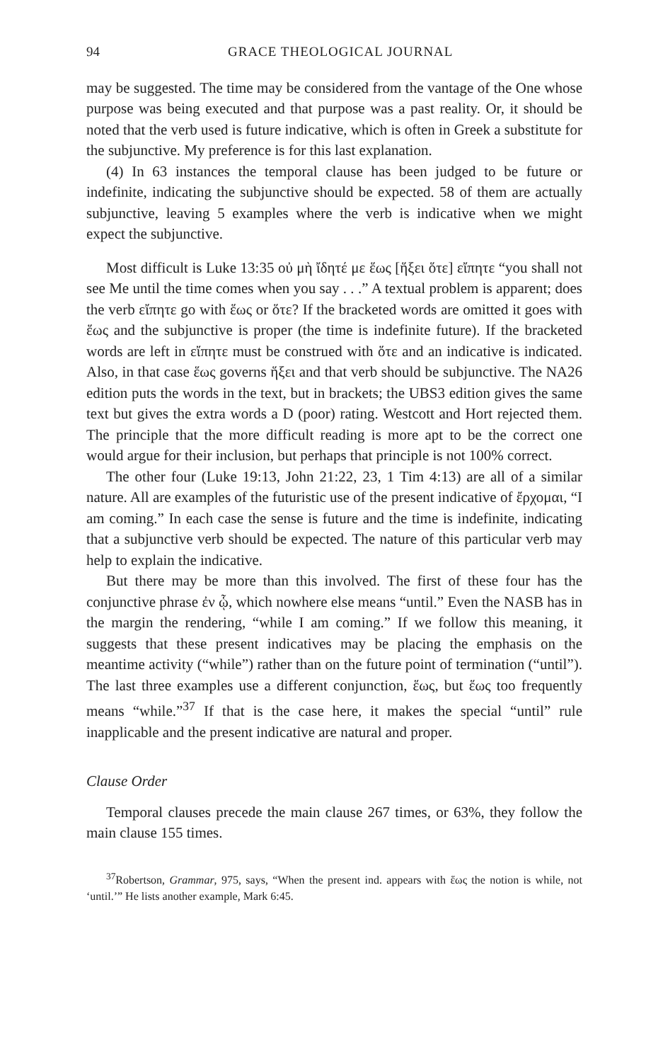94 GRACE THEOLOGICAL JOURNAL
may be suggested. The time may be considered from the vantage of the One whose purpose was being executed and that purpose was a past reality. Or, it should be noted that the verb used is future indicative, which is often in Greek a substitute for the subjunctive. My preference is for this last explanation.
(4) In 63 instances the temporal clause has been judged to be future or indefinite, indicating the subjunctive should be expected. 58 of them are actually subjunctive, leaving 5 examples where the verb is indicative when we might expect the subjunctive.
Most difficult is Luke 13:35 οὐ μὴ ἴδητέ με ἕως [ἥξει ὅτε] εἴπητε “you shall not see Me until the time comes when you say . . .” A textual problem is apparent; does the verb εἴπητε go with ἕως or ὅτε? If the bracketed words are omitted it goes with ἕως and the subjunctive is proper (the time is indefinite future). If the bracketed words are left in εἴπητε must be construed with ὅτε and an indicative is indicated. Also, in that case ἕως governs ἥξει and that verb should be subjunctive. The NA26 edition puts the words in the text, but in brackets; the UBS3 edition gives the same text but gives the extra words a D (poor) rating. Westcott and Hort rejected them. The principle that the more difficult reading is more apt to be the correct one would argue for their inclusion, but perhaps that principle is not 100% correct.
The other four (Luke 19:13, John 21:22, 23, 1 Tim 4:13) are all of a similar nature. All are examples of the futuristic use of the present indicative of ἔρχομαι, “I am coming.” In each case the sense is future and the time is indefinite, indicating that a subjunctive verb should be expected. The nature of this particular verb may help to explain the indicative.
But there may be more than this involved. The first of these four has the conjunctive phrase ἐν ᾧ, which nowhere else means “until.” Even the NASB has in the margin the rendering, “while I am coming.” If we follow this meaning, it suggests that these present indicatives may be placing the emphasis on the meantime activity (“while”) rather than on the future point of termination (“until”). The last three examples use a different conjunction, ἕως, but ἕως too frequently means “while.”<sup>37</sup> If that is the case here, it makes the special “until” rule inapplicable and the present indicative are natural and proper.
Clause Order
Temporal clauses precede the main clause 267 times, or 63%, they follow the main clause 155 times.
<sup>37</sup> Robertson, Grammar, 975, says, “When the present ind. appears with ἕως the notion is while, not ‘until.’” He lists another example, Mark 6:45.